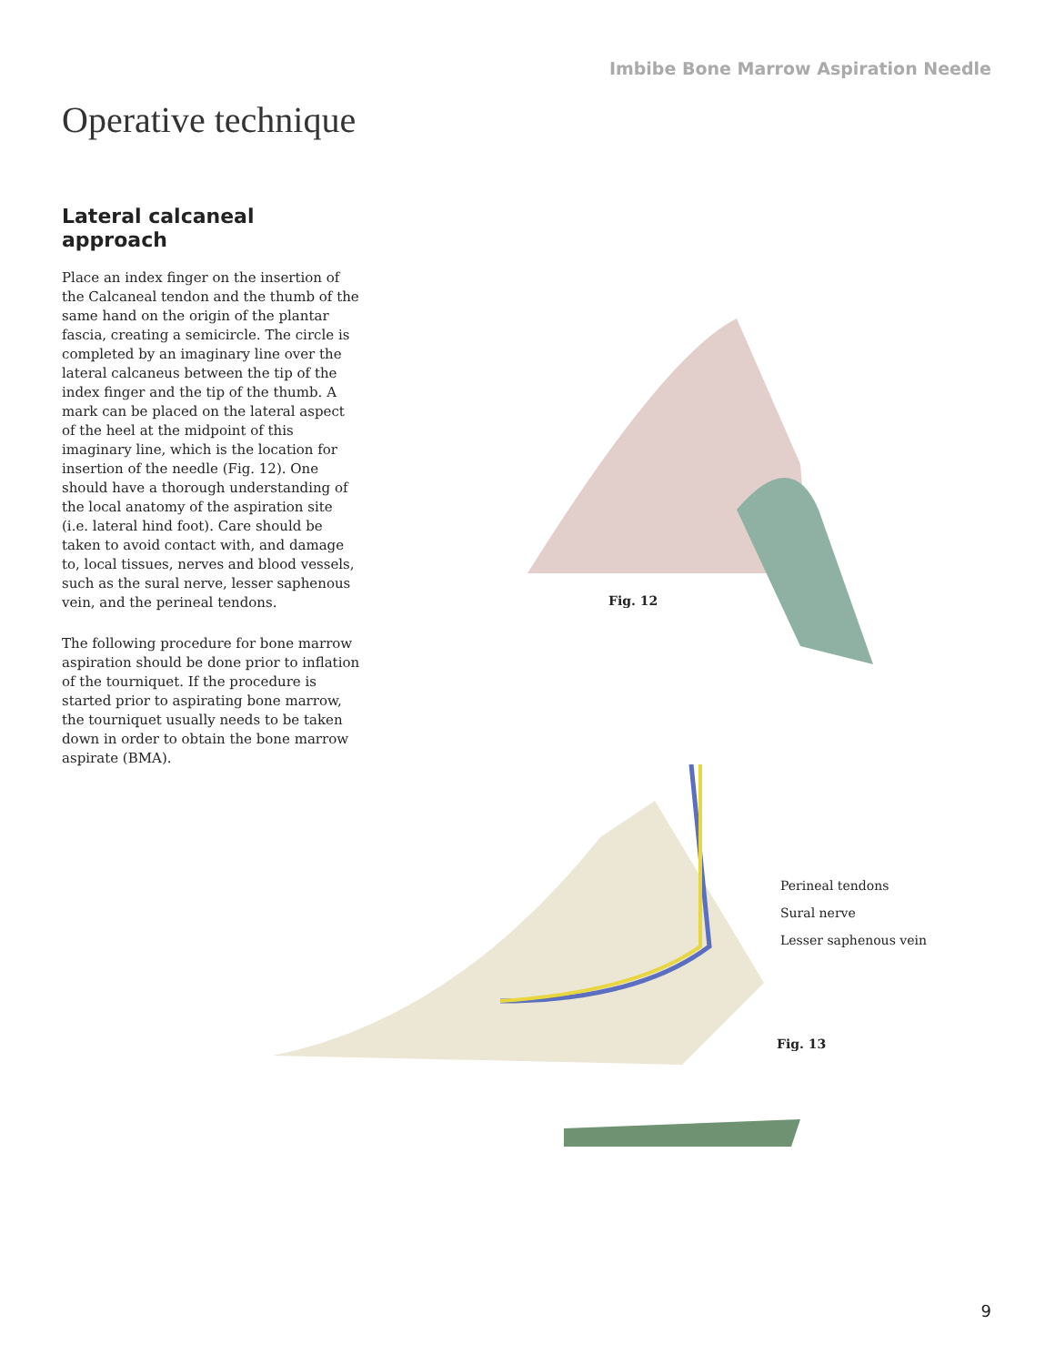Imbibe Bone Marrow Aspiration Needle
Operative technique
Lateral calcaneal approach
Place an index finger on the insertion of the Calcaneal tendon and the thumb of the same hand on the origin of the plantar fascia, creating a semicircle. The circle is completed by an imaginary line over the lateral calcaneus between the tip of the index finger and the tip of the thumb. A mark can be placed on the lateral aspect of the heel at the midpoint of this imaginary line, which is the location for insertion of the needle (Fig. 12). One should have a thorough understanding of the local anatomy of the aspiration site (i.e. lateral hind foot). Care should be taken to avoid contact with, and damage to, local tissues, nerves and blood vessels, such as the sural nerve, lesser saphenous vein, and the perineal tendons.
The following procedure for bone marrow aspiration should be done prior to inflation of the tourniquet. If the procedure is started prior to aspirating bone marrow, the tourniquet usually needs to be taken down in order to obtain the bone marrow aspirate (BMA).
Fig. 12
Perineal tendons
Sural nerve
Lesser saphenous vein
Fig. 13
9